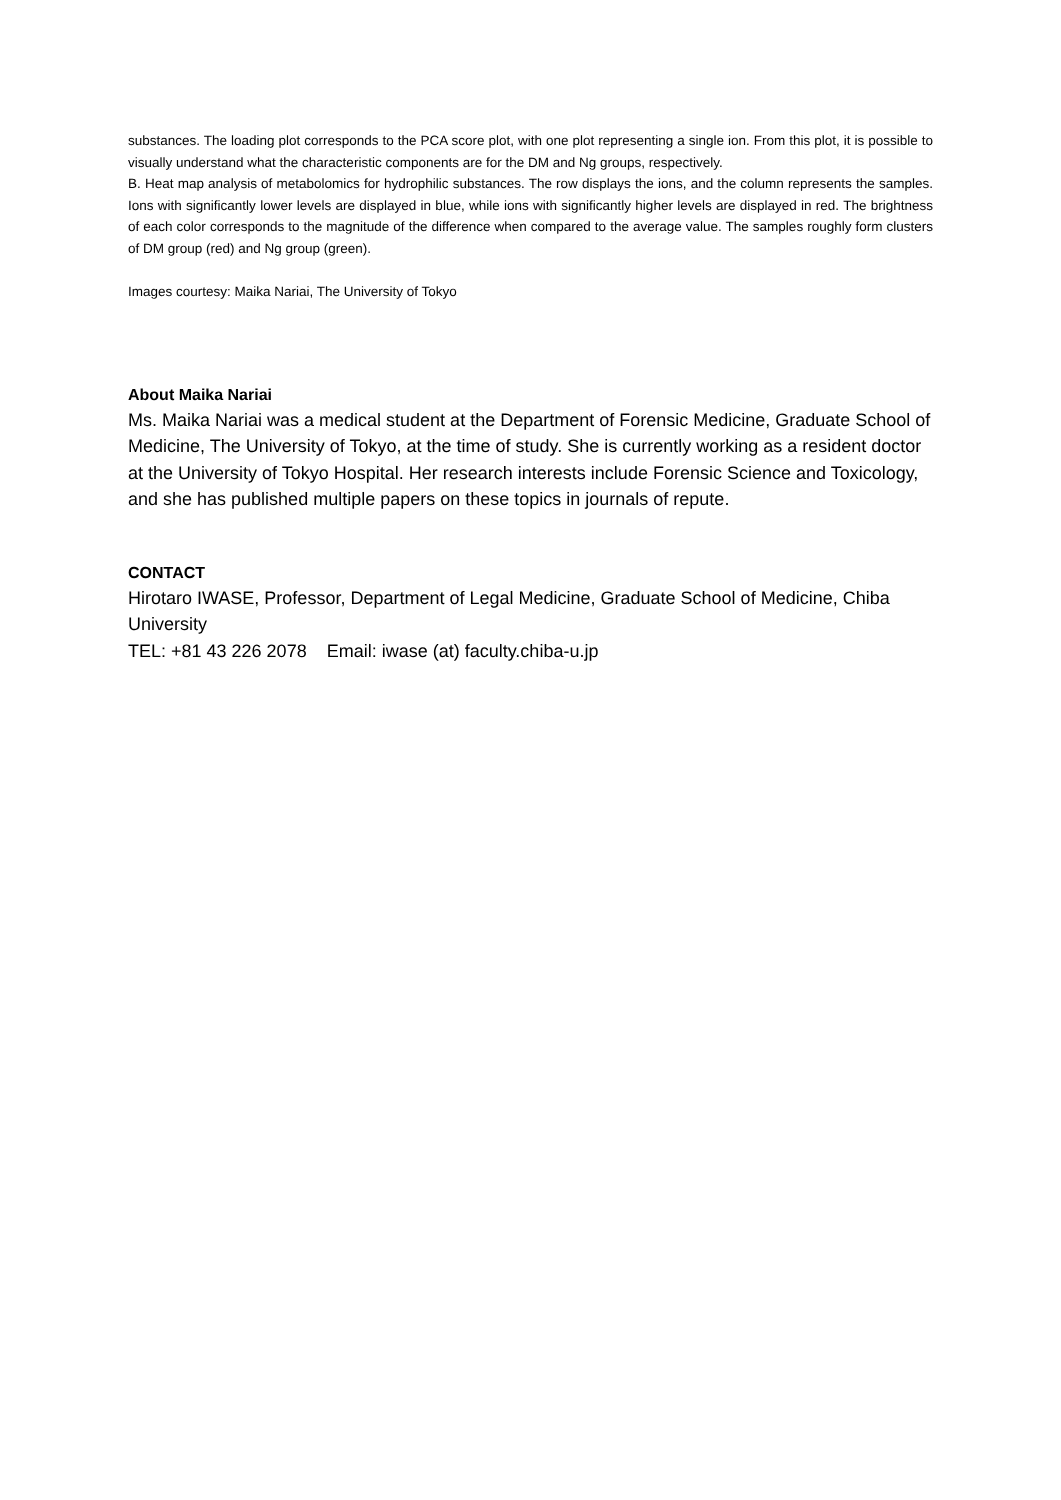substances. The loading plot corresponds to the PCA score plot, with one plot representing a single ion. From this plot, it is possible to visually understand what the characteristic components are for the DM and Ng groups, respectively.
B. Heat map analysis of metabolomics for hydrophilic substances. The row displays the ions, and the column represents the samples. Ions with significantly lower levels are displayed in blue, while ions with significantly higher levels are displayed in red. The brightness of each color corresponds to the magnitude of the difference when compared to the average value. The samples roughly form clusters of DM group (red) and Ng group (green).
Images courtesy: Maika Nariai, The University of Tokyo
About Maika Nariai
Ms. Maika Nariai was a medical student at the Department of Forensic Medicine, Graduate School of Medicine, The University of Tokyo, at the time of study. She is currently working as a resident doctor at the University of Tokyo Hospital. Her research interests include Forensic Science and Toxicology, and she has published multiple papers on these topics in journals of repute.
CONTACT
Hirotaro IWASE, Professor, Department of Legal Medicine, Graduate School of Medicine, Chiba University
TEL: +81 43 226 2078 Email: iwase (at) faculty.chiba-u.jp